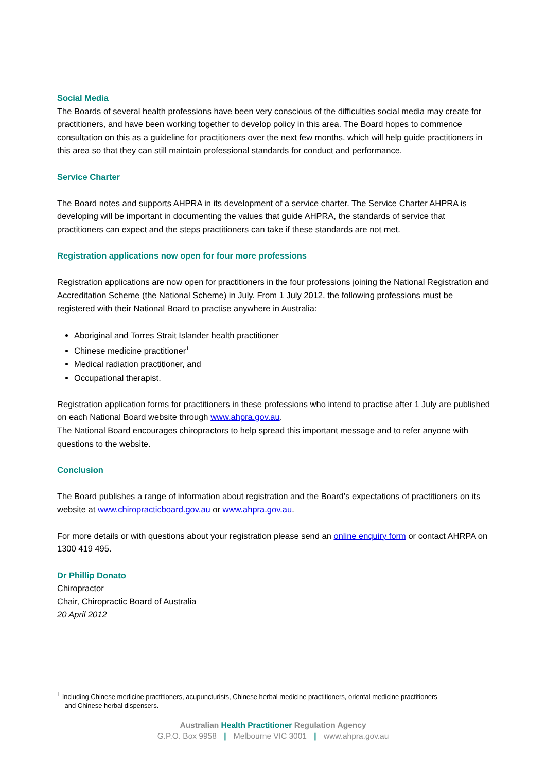Social Media
The Boards of several health professions have been very conscious of the difficulties social media may create for practitioners, and have been working together to develop policy in this area. The Board hopes to commence consultation on this as a guideline for practitioners over the next few months, which will help guide practitioners in this area so that they can still maintain professional standards for conduct and performance.
Service Charter
The Board notes and supports AHPRA in its development of a service charter. The Service Charter AHPRA is developing will be important in documenting the values that guide AHPRA, the standards of service that practitioners can expect and the steps practitioners can take if these standards are not met.
Registration applications now open for four more professions
Registration applications are now open for practitioners in the four professions joining the National Registration and Accreditation Scheme (the National Scheme) in July. From 1 July 2012, the following professions must be registered with their National Board to practise anywhere in Australia:
Aboriginal and Torres Strait Islander health practitioner
Chinese medicine practitioner<sup>1</sup>
Medical radiation practitioner, and
Occupational therapist.
Registration application forms for practitioners in these professions who intend to practise after 1 July are published on each National Board website through www.ahpra.gov.au.
The National Board encourages chiropractors to help spread this important message and to refer anyone with questions to the website.
Conclusion
The Board publishes a range of information about registration and the Board’s expectations of practitioners on its website at www.chiropracticboard.gov.au or www.ahpra.gov.au.
For more details or with questions about your registration please send an online enquiry form or contact AHRPA on 1300 419 495.
Dr Phillip Donato
Chiropractor
Chair, Chiropractic Board of Australia
20 April 2012
<sup>1</sup> Including Chinese medicine practitioners, acupuncturists, Chinese herbal medicine practitioners, oriental medicine practitioners
and Chinese herbal dispensers.
Australian Health Practitioner Regulation Agency
G.P.O. Box 9958 | Melbourne VIC 3001 | www.ahpra.gov.au